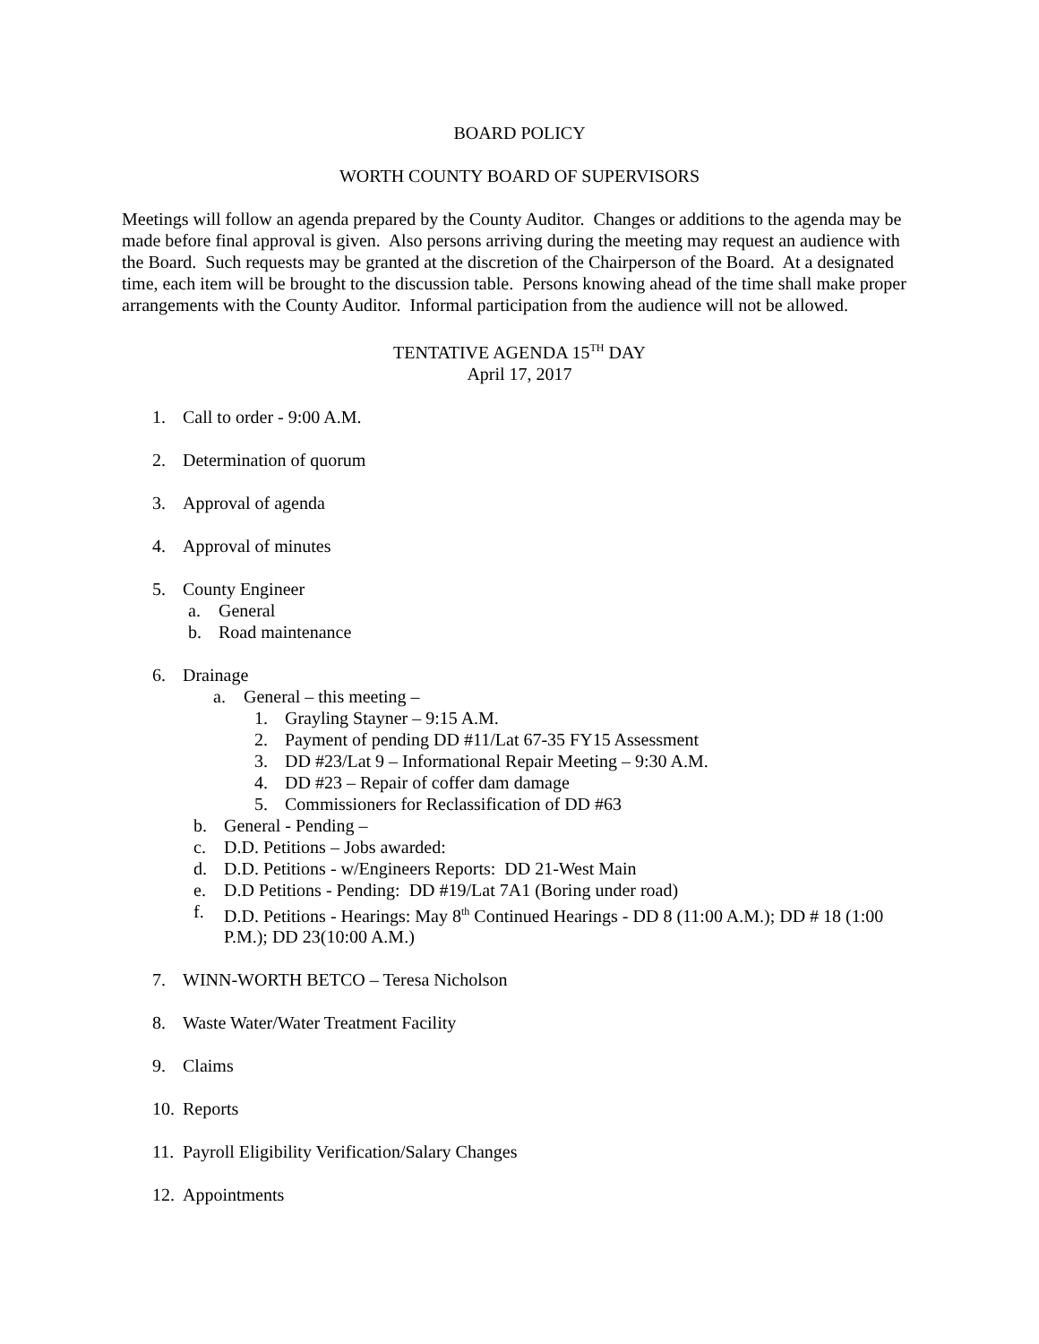BOARD POLICY
WORTH COUNTY BOARD OF SUPERVISORS
Meetings will follow an agenda prepared by the County Auditor. Changes or additions to the agenda may be made before final approval is given. Also persons arriving during the meeting may request an audience with the Board. Such requests may be granted at the discretion of the Chairperson of the Board. At a designated time, each item will be brought to the discussion table. Persons knowing ahead of the time shall make proper arrangements with the County Auditor. Informal participation from the audience will not be allowed.
TENTATIVE AGENDA 15<sup>TH</sup> DAY
April 17, 2017
1. Call to order - 9:00 A.M.
2. Determination of quorum
3. Approval of agenda
4. Approval of minutes
5. County Engineer
a. General
b. Road maintenance
6. Drainage
a. General – this meeting –
1. Grayling Stayner – 9:15 A.M.
2. Payment of pending DD #11/Lat 67-35 FY15 Assessment
3. DD #23/Lat 9 – Informational Repair Meeting – 9:30 A.M.
4. DD #23 – Repair of coffer dam damage
5. Commissioners for Reclassification of DD #63
b. General - Pending –
c. D.D. Petitions – Jobs awarded:
d. D.D. Petitions - w/Engineers Reports: DD 21-West Main
e. D.D Petitions - Pending: DD #19/Lat 7A1 (Boring under road)
f. D.D. Petitions - Hearings: May 8<sup>th</sup> Continued Hearings - DD 8 (11:00 A.M.); DD # 18 (1:00 P.M.); DD 23(10:00 A.M.)
7. WINN-WORTH BETCO – Teresa Nicholson
8. Waste Water/Water Treatment Facility
9. Claims
10. Reports
11. Payroll Eligibility Verification/Salary Changes
12. Appointments